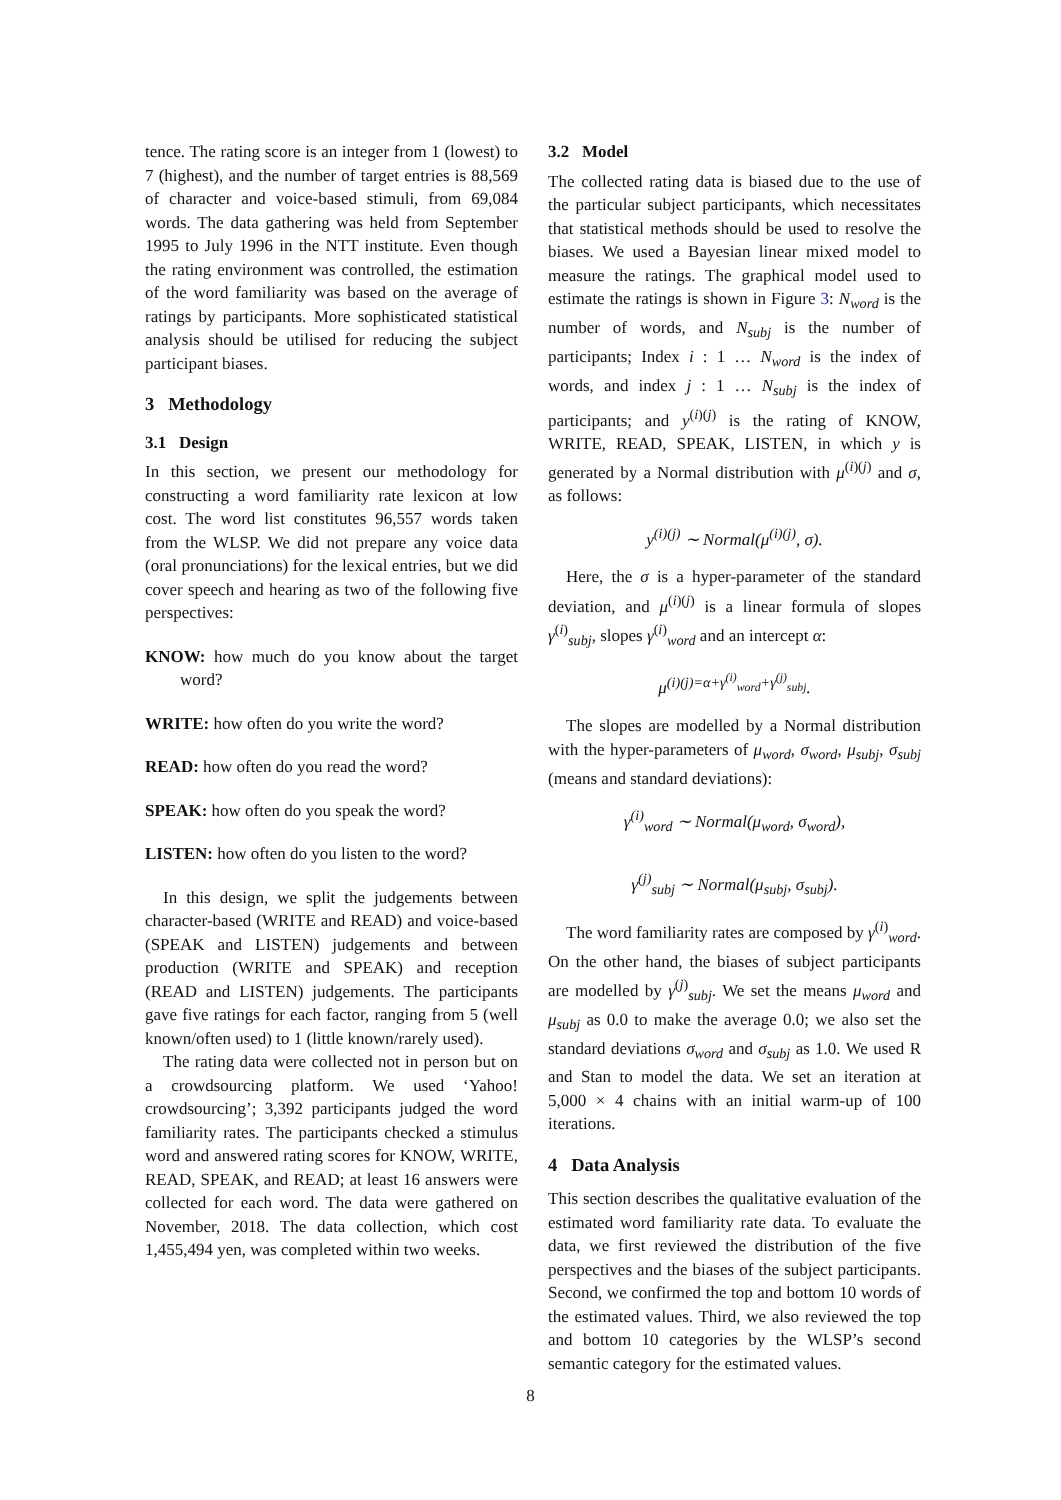tence. The rating score is an integer from 1 (lowest) to 7 (highest), and the number of target entries is 88,569 of character and voice-based stimuli, from 69,084 words. The data gathering was held from September 1995 to July 1996 in the NTT institute. Even though the rating environment was controlled, the estimation of the word familiarity was based on the average of ratings by participants. More sophisticated statistical analysis should be utilised for reducing the subject participant biases.
3 Methodology
3.1 Design
In this section, we present our methodology for constructing a word familiarity rate lexicon at low cost. The word list constitutes 96,557 words taken from the WLSP. We did not prepare any voice data (oral pronunciations) for the lexical entries, but we did cover speech and hearing as two of the following five perspectives:
KNOW: how much do you know about the target word?
WRITE: how often do you write the word?
READ: how often do you read the word?
SPEAK: how often do you speak the word?
LISTEN: how often do you listen to the word?
In this design, we split the judgements between character-based (WRITE and READ) and voice-based (SPEAK and LISTEN) judgements and between production (WRITE and SPEAK) and reception (READ and LISTEN) judgements. The participants gave five ratings for each factor, ranging from 5 (well known/often used) to 1 (little known/rarely used).
The rating data were collected not in person but on a crowdsourcing platform. We used ‘Yahoo! crowdsourcing’; 3,392 participants judged the word familiarity rates. The participants checked a stimulus word and answered rating scores for KNOW, WRITE, READ, SPEAK, and READ; at least 16 answers were collected for each word. The data were gathered on November, 2018. The data collection, which cost 1,455,494 yen, was completed within two weeks.
3.2 Model
The collected rating data is biased due to the use of the particular subject participants, which necessitates that statistical methods should be used to resolve the biases. We used a Bayesian linear mixed model to measure the ratings. The graphical model used to estimate the ratings is shown in Figure 3: N<sub>word</sub> is the number of words, and N<sub>subj</sub> is the number of participants; Index i : 1 … N<sub>word</sub> is the index of words, and index j : 1 … N<sub>subj</sub> is the index of participants; and y<sup>(i)(j)</sup> is the rating of KNOW, WRITE, READ, SPEAK, LISTEN, in which y is generated by a Normal distribution with μ<sup>(i)(j)</sup> and σ, as follows:
y<sup>(i)(j)</sup> ∼ Normal(μ<sup>(i)(j)</sup>, σ).
Here, the σ is a hyper-parameter of the standard deviation, and μ<sup>(i)(j)</sup> is a linear formula of slopes γ<sup>(i)</sup><sub>subj</sub>, slopes γ<sup>(i)</sup><sub>word</sub> and an intercept α:
μ<sup>(i)(j)=α+γ<sup>(i)</sup><sub>word</sub>+γ<sup>(j)</sup><sub>subj</sub></sup>.
The slopes are modelled by a Normal distribution with the hyper-parameters of μ<sub>word</sub>, σ<sub>word</sub>, μ<sub>subj</sub>, σ<sub>subj</sub> (means and standard deviations):
γ<sup>(i)</sup><sub>word</sub> ∼ Normal(μ<sub>word</sub>, σ<sub>word</sub>),
γ<sup>(j)</sup><sub>subj</sub> ∼ Normal(μ<sub>subj</sub>, σ<sub>subj</sub>).
The word familiarity rates are composed by γ<sup>(i)</sup><sub>word</sub>. On the other hand, the biases of subject participants are modelled by γ<sup>(j)</sup><sub>subj</sub>. We set the means μ<sub>word</sub> and μ<sub>subj</sub> as 0.0 to make the average 0.0; we also set the standard deviations σ<sub>word</sub> and σ<sub>subj</sub> as 1.0. We used R and Stan to model the data. We set an iteration at 5,000 × 4 chains with an initial warm-up of 100 iterations.
4 Data Analysis
This section describes the qualitative evaluation of the estimated word familiarity rate data. To evaluate the data, we first reviewed the distribution of the five perspectives and the biases of the subject participants. Second, we confirmed the top and bottom 10 words of the estimated values. Third, we also reviewed the top and bottom 10 categories by the WLSP’s second semantic category for the estimated values.
8